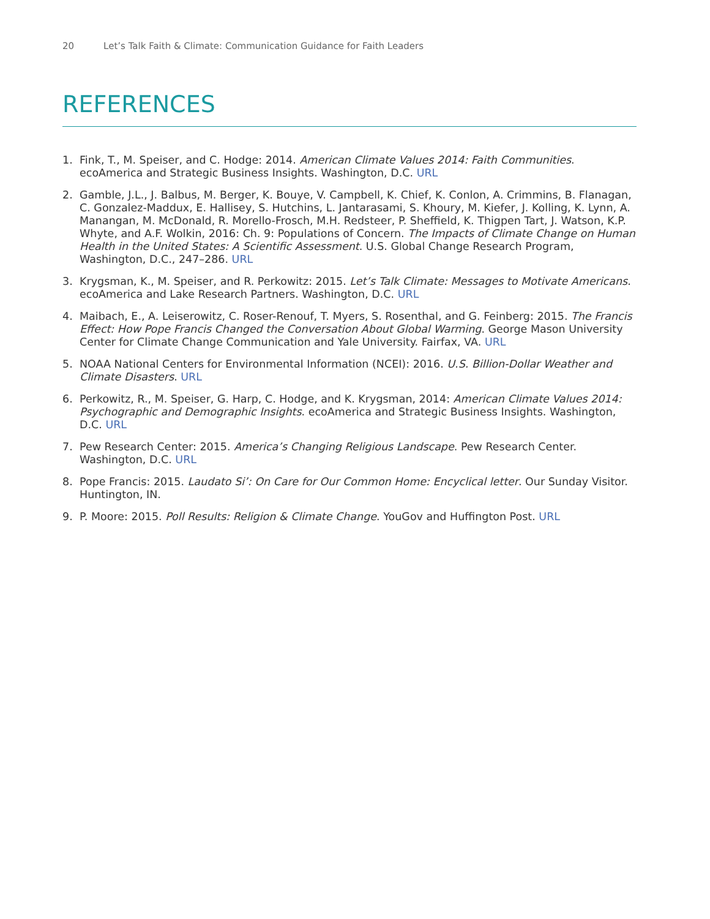20 Let’s Talk Faith & Climate: Communication Guidance for Faith Leaders
REFERENCES
1. Fink, T., M. Speiser, and C. Hodge: 2014. American Climate Values 2014: Faith Communities. ecoAmerica and Strategic Business Insights. Washington, D.C. URL
2. Gamble, J.L., J. Balbus, M. Berger, K. Bouye, V. Campbell, K. Chief, K. Conlon, A. Crimmins, B. Flanagan, C. Gonzalez-Maddux, E. Hallisey, S. Hutchins, L. Jantarasami, S. Khoury, M. Kiefer, J. Kolling, K. Lynn, A. Manangan, M. McDonald, R. Morello-Frosch, M.H. Redsteer, P. Sheffield, K. Thigpen Tart, J. Watson, K.P. Whyte, and A.F. Wolkin, 2016: Ch. 9: Populations of Concern. The Impacts of Climate Change on Human Health in the United States: A Scientific Assessment. U.S. Global Change Research Program, Washington, D.C., 247–286. URL
3. Krygsman, K., M. Speiser, and R. Perkowitz: 2015. Let’s Talk Climate: Messages to Motivate Americans. ecoAmerica and Lake Research Partners. Washington, D.C. URL
4. Maibach, E., A. Leiserowitz, C. Roser-Renouf, T. Myers, S. Rosenthal, and G. Feinberg: 2015. The Francis Effect: How Pope Francis Changed the Conversation About Global Warming. George Mason University Center for Climate Change Communication and Yale University. Fairfax, VA. URL
5. NOAA National Centers for Environmental Information (NCEI): 2016. U.S. Billion-Dollar Weather and Climate Disasters. URL
6. Perkowitz, R., M. Speiser, G. Harp, C. Hodge, and K. Krygsman, 2014: American Climate Values 2014: Psychographic and Demographic Insights. ecoAmerica and Strategic Business Insights. Washington, D.C. URL
7. Pew Research Center: 2015. America’s Changing Religious Landscape. Pew Research Center. Washington, D.C. URL
8. Pope Francis: 2015. Laudato Si’: On Care for Our Common Home: Encyclical letter. Our Sunday Visitor. Huntington, IN.
9. P. Moore: 2015. Poll Results: Religion & Climate Change. YouGov and Huffington Post. URL